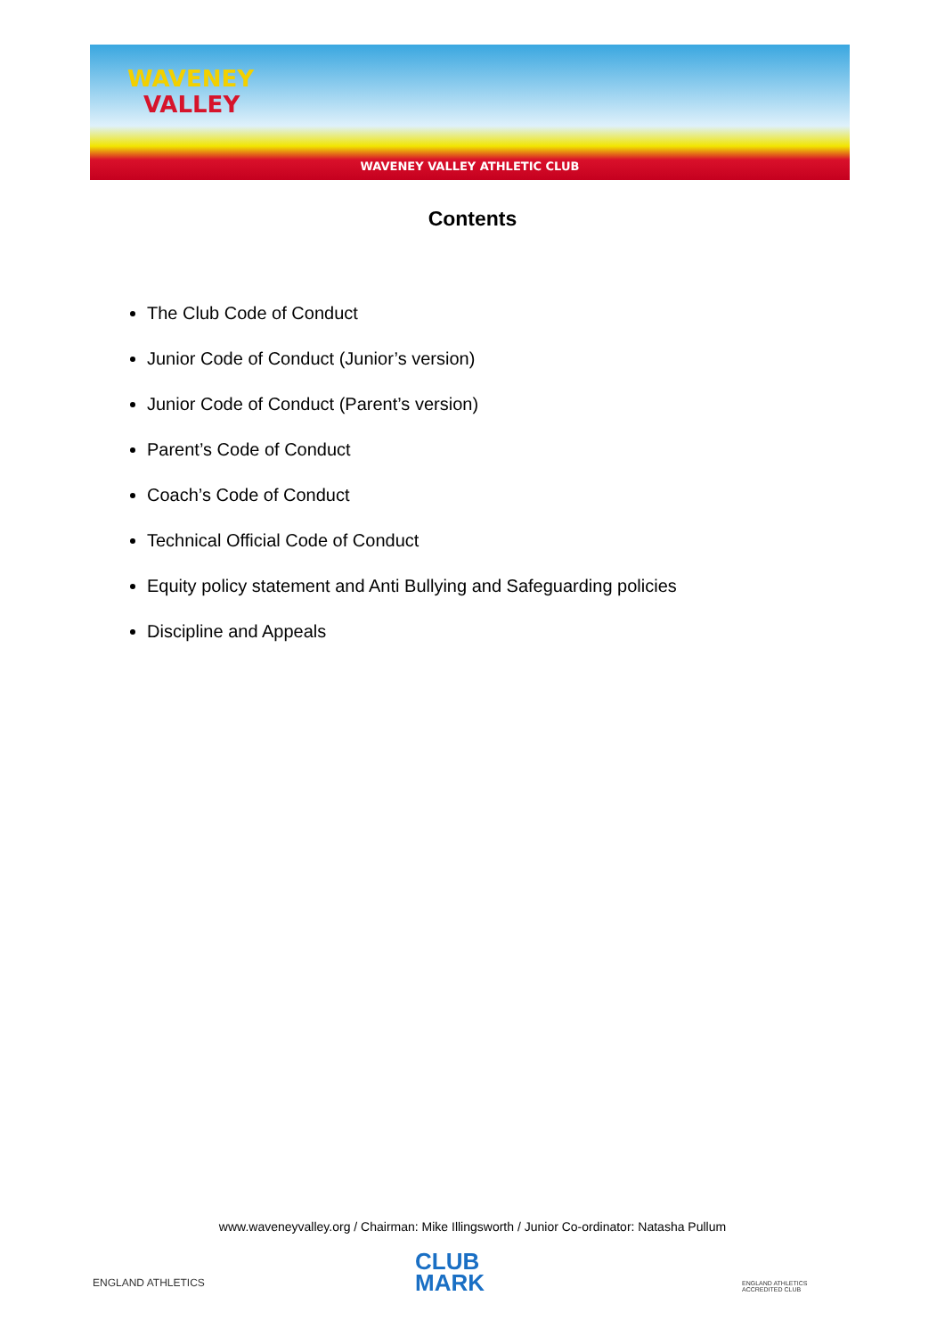WAVENEY
VALLEY
WAVENEY VALLEY ATHLETIC CLUB
Contents
The Club Code of Conduct
Junior Code of Conduct (Junior’s version)
Junior Code of Conduct (Parent’s version)
Parent’s Code of Conduct
Coach’s Code of Conduct
Technical Official Code of Conduct
Equity policy statement and Anti Bullying and Safeguarding policies
Discipline and Appeals
www.waveneyvalley.org / Chairman: Mike Illingsworth / Junior Co-ordinator: Natasha Pullum
ENGLAND ATHLETICS
CLUB
MARK
ENGLAND ATHLETICS
ACCREDITED CLUB